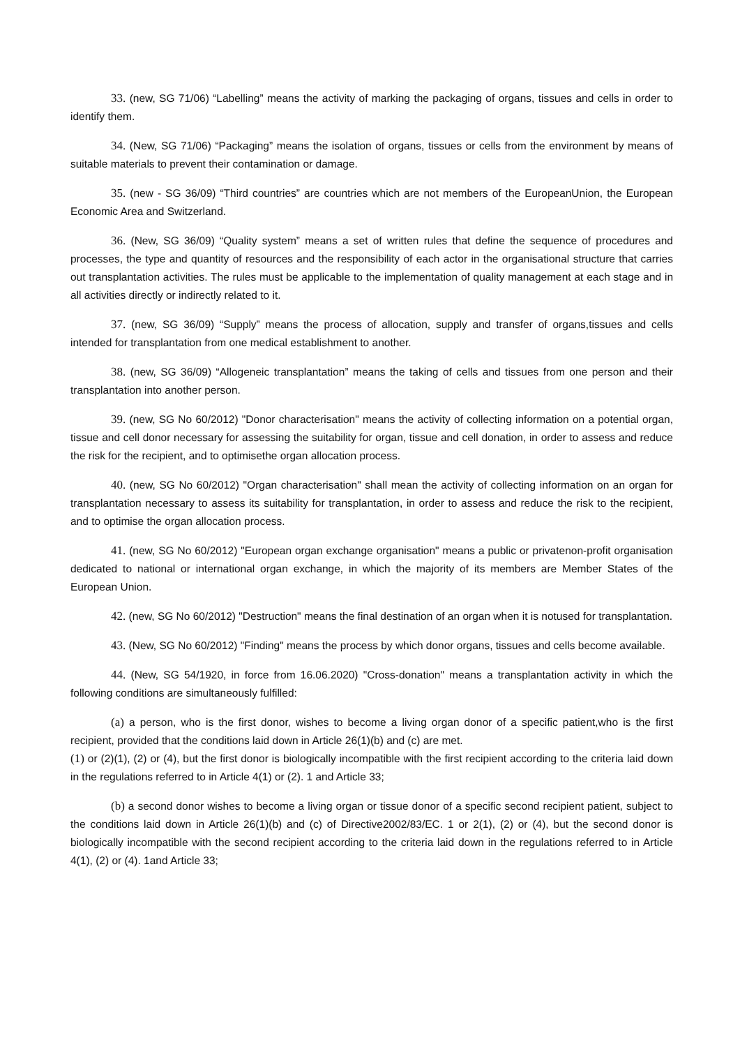33. (new, SG 71/06) “Labelling” means the activity of marking the packaging of organs, tissues and cells in order to identify them.
34. (New, SG 71/06) “Packaging” means the isolation of organs, tissues or cells from the environment by means of suitable materials to prevent their contamination or damage.
35. (new - SG 36/09) “Third countries” are countries which are not members of the EuropeanUnion, the European Economic Area and Switzerland.
36. (New, SG 36/09) “Quality system” means a set of written rules that define the sequence of procedures and processes, the type and quantity of resources and the responsibility of each actor in the organisational structure that carries out transplantation activities. The rules must be applicable to the implementation of quality management at each stage and in all activities directly or indirectly related to it.
37. (new, SG 36/09) “Supply” means the process of allocation, supply and transfer of organs,tissues and cells intended for transplantation from one medical establishment to another.
38. (new, SG 36/09) “Allogeneic transplantation” means the taking of cells and tissues from one person and their transplantation into another person.
39. (new, SG No 60/2012) "Donor characterisation" means the activity of collecting information on a potential organ, tissue and cell donor necessary for assessing the suitability for organ, tissue and cell donation, in order to assess and reduce the risk for the recipient, and to optimisethe organ allocation process.
40. (new, SG No 60/2012) "Organ characterisation" shall mean the activity of collecting information on an organ for transplantation necessary to assess its suitability for transplantation, in order to assess and reduce the risk to the recipient, and to optimise the organ allocation process.
41. (new, SG No 60/2012) "European organ exchange organisation" means a public or privatenon-profit organisation dedicated to national or international organ exchange, in which the majority of its members are Member States of the European Union.
42. (new, SG No 60/2012) "Destruction" means the final destination of an organ when it is notused for transplantation.
43. (New, SG No 60/2012) "Finding" means the process by which donor organs, tissues and cells become available.
44. (New, SG 54/1920, in force from 16.06.2020) "Cross-donation" means a transplantation activity in which the following conditions are simultaneously fulfilled:
(a) a person, who is the first donor, wishes to become a living organ donor of a specific patient,who is the first recipient, provided that the conditions laid down in Article 26(1)(b) and (c) are met.
(1) or (2)(1), (2) or (4), but the first donor is biologically incompatible with the first recipient according to the criteria laid down in the regulations referred to in Article 4(1) or (2). 1 and Article 33;
(b) a second donor wishes to become a living organ or tissue donor of a specific second recipient patient, subject to the conditions laid down in Article 26(1)(b) and (c) of Directive2002/83/EC. 1 or 2(1), (2) or (4), but the second donor is biologically incompatible with the second recipient according to the criteria laid down in the regulations referred to in Article 4(1), (2) or (4). 1and Article 33;